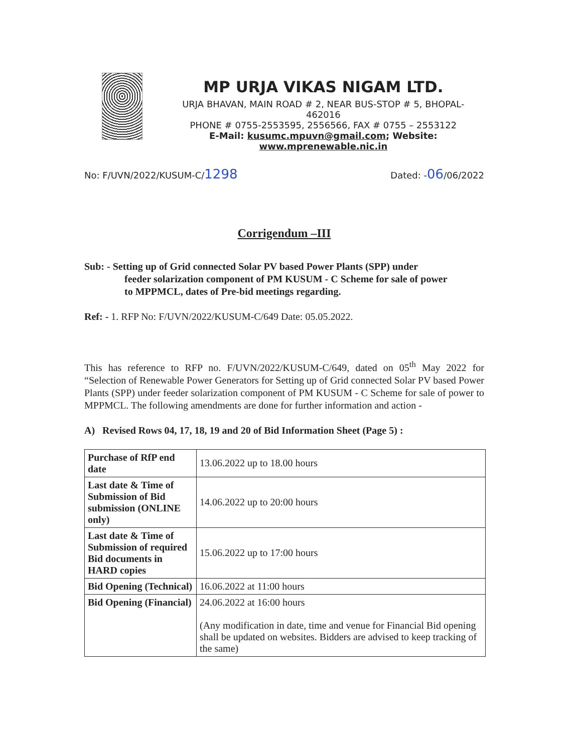MP URJA VIKAS NIGAM LTD.
URJA BHAVAN, MAIN ROAD # 2, NEAR BUS-STOP # 5, BHOPAL-
462016
PHONE # 0755-2553595, 2556566, FAX # 0755 – 2553122
E-Mail: kusumc.mpuvn@gmail.com; Website: www.mprenewable.nic.in
No: F/UVN/2022/KUSUM-C/1298 Dated: -06/06/2022
Corrigendum –III
Sub: - Setting up of Grid connected Solar PV based Power Plants (SPP) under
feeder solarization component of PM KUSUM - C Scheme for sale of power
to MPPMCL, dates of Pre-bid meetings regarding.
Ref: - 1. RFP No: F/UVN/2022/KUSUM-C/649 Date: 05.05.2022.
This has reference to RFP no. F/UVN/2022/KUSUM-C/649, dated on 05<sup>th</sup> May 2022 for “Selection of Renewable Power Generators for Setting up of Grid connected Solar PV based Power Plants (SPP) under feeder solarization component of PM KUSUM - C Scheme for sale of power to MPPMCL. The following amendments are done for further information and action -
A) Revised Rows 04, 17, 18, 19 and 20 of Bid Information Sheet (Page 5) :
| Purchase of RfP end date | 13.06.2022 up to 18.00 hours |
| Last date & Time of Submission of Bid submission (ONLINE only) | 14.06.2022 up to 20:00 hours |
| Last date & Time of Submission of required Bid documents in HARD copies | 15.06.2022 up to 17:00 hours |
| Bid Opening (Technical) | 16.06.2022 at 11:00 hours |
| Bid Opening (Financial) | 24.06.2022 at 16:00 hours (Any modification in date, time and venue for Financial Bid opening shall be updated on websites. Bidders are advised to keep tracking of the same) |